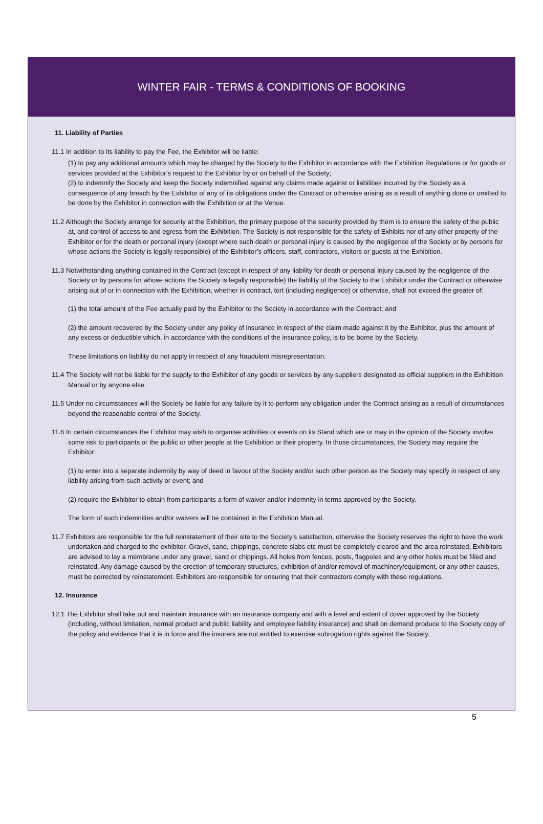WINTER FAIR - TERMS & CONDITIONS OF BOOKING
11. Liability of Parties
11.1 In addition to its liability to pay the Fee, the Exhibitor will be liable:
(1) to pay any additional amounts which may be charged by the Society to the Exhibitor in accordance with the Exhibition Regulations or for goods or services provided at the Exhibitor’s request to the Exhibitor by or on behalf of the Society;
(2) to indemnify the Society and keep the Society indemnified against any claims made against or liabilities incurred by the Society as a consequence of any breach by the Exhibitor of any of its obligations under the Contract or otherwise arising as a result of anything done or omitted to be done by the Exhibitor in connection with the Exhibition or at the Venue.
11.2 Although the Society arrange for security at the Exhibition, the primary purpose of the security provided by them is to ensure the safety of the public at, and control of access to and egress from the Exhibition. The Society is not responsible for the safety of Exhibits nor of any other property of the Exhibitor or for the death or personal injury (except where such death or personal injury is caused by the negligence of the Society or by persons for whose actions the Society is legally responsible) of the Exhibitor’s officers, staff, contractors, visitors or guests at the Exhibition.
11.3 Notwithstanding anything contained in the Contract (except in respect of any liability for death or personal injury caused by the negligence of the Society or by persons for whose actions the Society is legally responsible) the liability of the Society to the Exhibitor under the Contract or otherwise arising out of or in connection with the Exhibition, whether in contract, tort (including negligence) or otherwise, shall not exceed the greater of:
(1) the total amount of the Fee actually paid by the Exhibitor to the Society in accordance with the Contract; and
(2) the amount recovered by the Society under any policy of insurance in respect of the claim made against it by the Exhibitor, plus the amount of any excess or deductible which, in accordance with the conditions of the insurance policy, is to be borne by the Society.
These limitations on liability do not apply in respect of any fraudulent misrepresentation.
11.4 The Society will not be liable for the supply to the Exhibitor of any goods or services by any suppliers designated as official suppliers in the Exhibition Manual or by anyone else.
11.5 Under no circumstances will the Society be liable for any failure by it to perform any obligation under the Contract arising as a result of circumstances beyond the reasonable control of the Society.
11.6 In certain circumstances the Exhibitor may wish to organise activities or events on its Stand which are or may in the opinion of the Society involve some risk to participants or the public or other people at the Exhibition or their property. In those circumstances, the Society may require the Exhibitor:
(1) to enter into a separate indemnity by way of deed in favour of the Society and/or such other person as the Society may specify in respect of any liability arising from such activity or event; and
(2) require the Exhibitor to obtain from participants a form of waiver and/or indemnity in terms approved by the Society.
The form of such indemnities and/or waivers will be contained in the Exhibition Manual.
11.7 Exhibitors are responsible for the full reinstatement of their site to the Society’s satisfaction, otherwise the Society reserves the right to have the work undertaken and charged to the exhibitor. Gravel, sand, chippings, concrete slabs etc must be completely cleared and the area reinstated. Exhibitors are advised to lay a membrane under any gravel, sand or chippings. All holes from fences, posts, flagpoles and any other holes must be filled and reinstated. Any damage caused by the erection of temporary structures, exhibition of and/or removal of machinery/equipment, or any other causes, must be corrected by reinstatement. Exhibitors are responsible for ensuring that their contractors comply with these regulations.
12. Insurance
12.1 The Exhibitor shall take out and maintain insurance with an insurance company and with a level and extent of cover approved by the Society (including, without limitation, normal product and public liability and employee liability insurance) and shall on demand produce to the Society copy of the policy and evidence that it is in force and the insurers are not entitled to exercise subrogation rights against the Society.
5